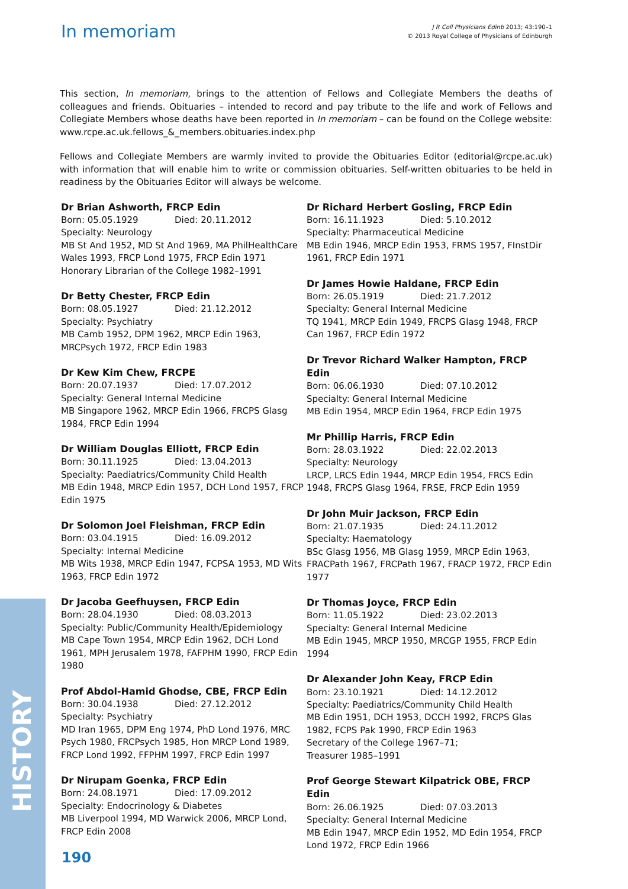In memoriam
J R Coll Physicians Edinb 2013; 43:190–1
© 2013 Royal College of Physicians of Edinburgh
This section, In memoriam, brings to the attention of Fellows and Collegiate Members the deaths of colleagues and friends. Obituaries – intended to record and pay tribute to the life and work of Fellows and Collegiate Members whose deaths have been reported in In memoriam – can be found on the College website:
www.rcpe.ac.uk.fellows_&_members.obituaries.index.php
Fellows and Collegiate Members are warmly invited to provide the Obituaries Editor (editorial@rcpe.ac.uk) with information that will enable him to write or commission obituaries. Self-written obituaries to be held in readiness by the Obituaries Editor will always be welcome.
Dr Brian Ashworth, FRCP Edin
Born: 05.05.1929 Died: 20.11.2012
Specialty: Neurology
MB St And 1952, MD St And 1969, MA PhilHealthCare Wales 1993, FRCP Lond 1975, FRCP Edin 1971
Honorary Librarian of the College 1982–1991
Dr Betty Chester, FRCP Edin
Born: 08.05.1927 Died: 21.12.2012
Specialty: Psychiatry
MB Camb 1952, DPM 1962, MRCP Edin 1963, MRCPsych 1972, FRCP Edin 1983
Dr Kew Kim Chew, FRCPE
Born: 20.07.1937 Died: 17.07.2012
Specialty: General Internal Medicine
MB Singapore 1962, MRCP Edin 1966, FRCPS Glasg 1984, FRCP Edin 1994
Dr William Douglas Elliott, FRCP Edin
Born: 30.11.1925 Died: 13.04.2013
Specialty: Paediatrics/Community Child Health
MB Edin 1948, MRCP Edin 1957, DCH Lond 1957, FRCP Edin 1975
Dr Solomon Joel Fleishman, FRCP Edin
Born: 03.04.1915 Died: 16.09.2012
Specialty: Internal Medicine
MB Wits 1938, MRCP Edin 1947, FCPSA 1953, MD Wits 1963, FRCP Edin 1972
Dr Jacoba Geefhuysen, FRCP Edin
Born: 28.04.1930 Died: 08.03.2013
Specialty: Public/Community Health/Epidemiology
MB Cape Town 1954, MRCP Edin 1962, DCH Lond 1961, MPH Jerusalem 1978, FAFPHM 1990, FRCP Edin 1980
Prof Abdol-Hamid Ghodse, CBE, FRCP Edin
Born: 30.04.1938 Died: 27.12.2012
Specialty: Psychiatry
MD Iran 1965, DPM Eng 1974, PhD Lond 1976, MRC Psych 1980, FRCPsych 1985, Hon MRCP Lond 1989, FRCP Lond 1992, FFPHM 1997, FRCP Edin 1997
Dr Nirupam Goenka, FRCP Edin
Born: 24.08.1971 Died: 17.09.2012
Specialty: Endocrinology & Diabetes
MB Liverpool 1994, MD Warwick 2006, MRCP Lond, FRCP Edin 2008
Dr Richard Herbert Gosling, FRCP Edin
Born: 16.11.1923 Died: 5.10.2012
Specialty: Pharmaceutical Medicine
MB Edin 1946, MRCP Edin 1953, FRMS 1957, FInstDir 1961, FRCP Edin 1971
Dr James Howie Haldane, FRCP Edin
Born: 26.05.1919 Died: 21.7.2012
Specialty: General Internal Medicine
TQ 1941, MRCP Edin 1949, FRCPS Glasg 1948, FRCP Can 1967, FRCP Edin 1972
Dr Trevor Richard Walker Hampton, FRCP Edin
Born: 06.06.1930 Died: 07.10.2012
Specialty: General Internal Medicine
MB Edin 1954, MRCP Edin 1964, FRCP Edin 1975
Mr Phillip Harris, FRCP Edin
Born: 28.03.1922 Died: 22.02.2013
Specialty: Neurology
LRCP, LRCS Edin 1944, MRCP Edin 1954, FRCS Edin 1948, FRCPS Glasg 1964, FRSE, FRCP Edin 1959
Dr John Muir Jackson, FRCP Edin
Born: 21.07.1935 Died: 24.11.2012
Specialty: Haematology
BSc Glasg 1956, MB Glasg 1959, MRCP Edin 1963, FRACPath 1967, FRCPath 1967, FRACP 1972, FRCP Edin 1977
Dr Thomas Joyce, FRCP Edin
Born: 11.05.1922 Died: 23.02.2013
Specialty: General Internal Medicine
MB Edin 1945, MRCP 1950, MRCGP 1955, FRCP Edin 1994
Dr Alexander John Keay, FRCP Edin
Born: 23.10.1921 Died: 14.12.2012
Specialty: Paediatrics/Community Child Health
MB Edin 1951, DCH 1953, DCCH 1992, FRCPS Glas 1982, FCPS Pak 1990, FRCP Edin 1963
Secretary of the College 1967–71;
Treasurer 1985–1991
Prof George Stewart Kilpatrick OBE, FRCP Edin
Born: 26.06.1925 Died: 07.03.2013
Specialty: General Internal Medicine
MB Edin 1947, MRCP Edin 1952, MD Edin 1954, FRCP Lond 1972, FRCP Edin 1966
HISTORY
190